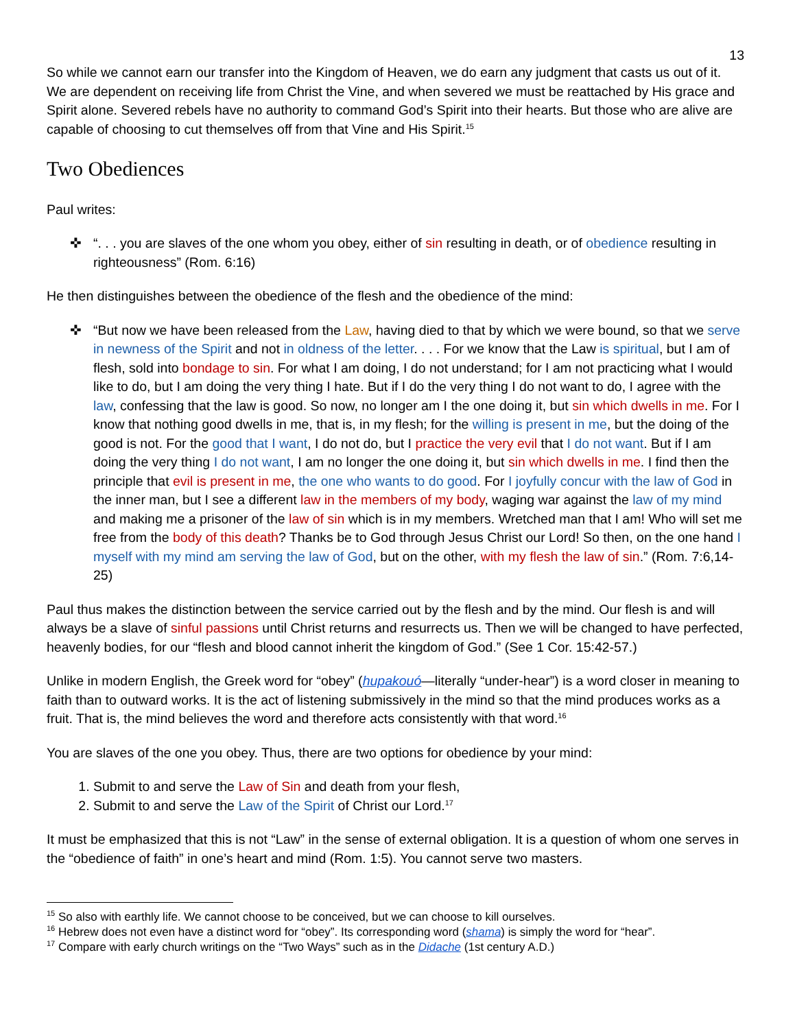13
So while we cannot earn our transfer into the Kingdom of Heaven, we do earn any judgment that casts us out of it. We are dependent on receiving life from Christ the Vine, and when severed we must be reattached by His grace and Spirit alone. Severed rebels have no authority to command God’s Spirit into their hearts. But those who are alive are capable of choosing to cut themselves off from that Vine and His Spirit.<sup>15</sup>
Two Obediences
Paul writes:
✜ “. . . you are slaves of the one whom you obey, either of sin resulting in death, or of obedience resulting in righteousness” (Rom. 6:16)
He then distinguishes between the obedience of the flesh and the obedience of the mind:
✜ “But now we have been released from the Law, having died to that by which we were bound, so that we serve in newness of the Spirit and not in oldness of the letter. . . . For we know that the Law is spiritual, but I am of flesh, sold into bondage to sin. For what I am doing, I do not understand; for I am not practicing what I would like to do, but I am doing the very thing I hate. But if I do the very thing I do not want to do, I agree with the law, confessing that the law is good. So now, no longer am I the one doing it, but sin which dwells in me. For I know that nothing good dwells in me, that is, in my flesh; for the willing is present in me, but the doing of the good is not. For the good that I want, I do not do, but I practice the very evil that I do not want. But if I am doing the very thing I do not want, I am no longer the one doing it, but sin which dwells in me. I find then the principle that evil is present in me, the one who wants to do good. For I joyfully concur with the law of God in the inner man, but I see a different law in the members of my body, waging war against the law of my mind and making me a prisoner of the law of sin which is in my members. Wretched man that I am! Who will set me free from the body of this death? Thanks be to God through Jesus Christ our Lord! So then, on the one hand I myself with my mind am serving the law of God, but on the other, with my flesh the law of sin.” (Rom. 7:6,14-25)
Paul thus makes the distinction between the service carried out by the flesh and by the mind. Our flesh is and will always be a slave of sinful passions until Christ returns and resurrects us. Then we will be changed to have perfected, heavenly bodies, for our “flesh and blood cannot inherit the kingdom of God.” (See 1 Cor. 15:42-57.)
Unlike in modern English, the Greek word for “obey” (hupakouó—literally “under-hear”) is a word closer in meaning to faith than to outward works. It is the act of listening submissively in the mind so that the mind produces works as a fruit. That is, the mind believes the word and therefore acts consistently with that word.<sup>16</sup>
You are slaves of the one you obey. Thus, there are two options for obedience by your mind:
1. Submit to and serve the Law of Sin and death from your flesh,
2. Submit to and serve the Law of the Spirit of Christ our Lord.<sup>17</sup>
It must be emphasized that this is not “Law” in the sense of external obligation. It is a question of whom one serves in the “obedience of faith” in one’s heart and mind (Rom. 1:5). You cannot serve two masters.
<sup>15</sup> So also with earthly life. We cannot choose to be conceived, but we can choose to kill ourselves.
<sup>16</sup> Hebrew does not even have a distinct word for “obey”. Its corresponding word (shama) is simply the word for “hear”.
<sup>17</sup> Compare with early church writings on the “Two Ways” such as in the Didache (1st century A.D.)